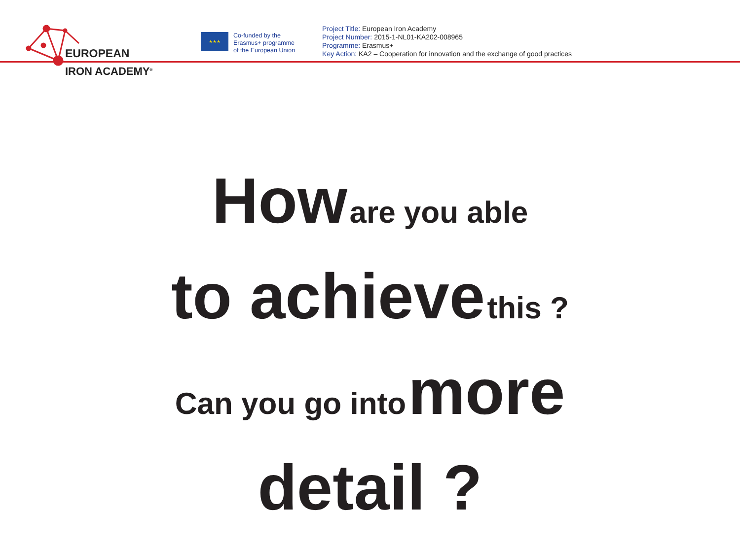EUROPEAN
IRON ACADEMY<sup>®</sup>
★★★
Co-funded by the
Erasmus+ programme
of the European Union
Project Title: European Iron Academy
Project Number: 2015-1-NL01-KA202-008965
Programme: Erasmus+
Key Action: KA2 – Cooperation for innovation and the exchange of good practices
How are you able
to achieve this ?
Can you go into more
detail ?